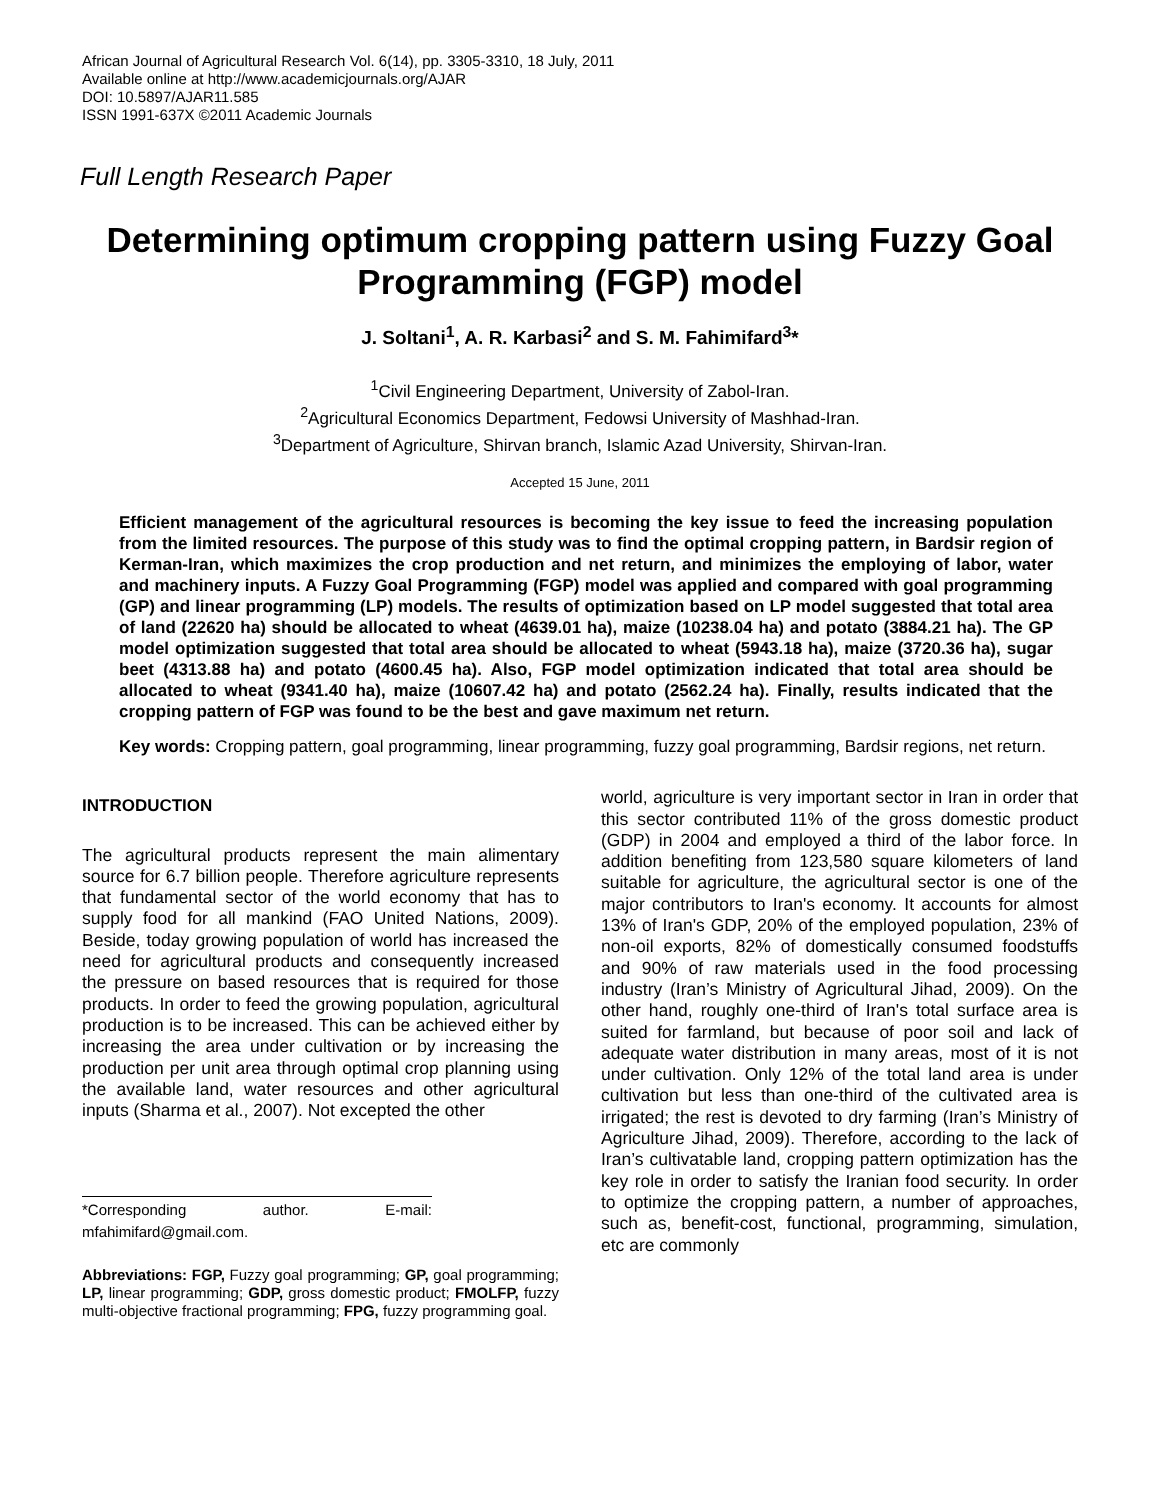African Journal of Agricultural Research Vol. 6(14), pp. 3305-3310, 18 July, 2011
Available online at http://www.academicjournals.org/AJAR
DOI: 10.5897/AJAR11.585
ISSN 1991-637X ©2011 Academic Journals
Full Length Research Paper
Determining optimum cropping pattern using Fuzzy Goal Programming (FGP) model
J. Soltani<sup>1</sup>, A. R. Karbasi<sup>2</sup> and S. M. Fahimifard<sup>3</sup>*
<sup>1</sup> Civil Engineering Department, University of Zabol-Iran.
<sup>2</sup> Agricultural Economics Department, Fedowsi University of Mashhad-Iran.
<sup>3</sup> Department of Agriculture, Shirvan branch, Islamic Azad University, Shirvan-Iran.
Accepted 15 June, 2011
Efficient management of the agricultural resources is becoming the key issue to feed the increasing population from the limited resources. The purpose of this study was to find the optimal cropping pattern, in Bardsir region of Kerman-Iran, which maximizes the crop production and net return, and minimizes the employing of labor, water and machinery inputs. A Fuzzy Goal Programming (FGP) model was applied and compared with goal programming (GP) and linear programming (LP) models. The results of optimization based on LP model suggested that total area of land (22620 ha) should be allocated to wheat (4639.01 ha), maize (10238.04 ha) and potato (3884.21 ha). The GP model optimization suggested that total area should be allocated to wheat (5943.18 ha), maize (3720.36 ha), sugar beet (4313.88 ha) and potato (4600.45 ha). Also, FGP model optimization indicated that total area should be allocated to wheat (9341.40 ha), maize (10607.42 ha) and potato (2562.24 ha). Finally, results indicated that the cropping pattern of FGP was found to be the best and gave maximum net return.
Key words: Cropping pattern, goal programming, linear programming, fuzzy goal programming, Bardsir regions, net return.
INTRODUCTION
The agricultural products represent the main alimentary source for 6.7 billion people. Therefore agriculture represents that fundamental sector of the world economy that has to supply food for all mankind (FAO United Nations, 2009). Beside, today growing population of world has increased the need for agricultural products and consequently increased the pressure on based resources that is required for those products. In order to feed the growing population, agricultural production is to be increased. This can be achieved either by increasing the area under cultivation or by increasing the production per unit area through optimal crop planning using the available land, water resources and other agricultural inputs (Sharma et al., 2007). Not excepted the other
*Corresponding author. E-mail: mfahimifard@gmail.com.
Abbreviations: FGP, Fuzzy goal programming; GP, goal programming; LP, linear programming; GDP, gross domestic product; FMOLFP, fuzzy multi-objective fractional programming; FPG, fuzzy programming goal.
world, agriculture is very important sector in Iran in order that this sector contributed 11% of the gross domestic product (GDP) in 2004 and employed a third of the labor force. In addition benefiting from 123,580 square kilometers of land suitable for agriculture, the agricultural sector is one of the major contributors to Iran's economy. It accounts for almost 13% of Iran's GDP, 20% of the employed population, 23% of non-oil exports, 82% of domestically consumed foodstuffs and 90% of raw materials used in the food processing industry (Iran’s Ministry of Agricultural Jihad, 2009). On the other hand, roughly one-third of Iran's total surface area is suited for farmland, but because of poor soil and lack of adequate water distribution in many areas, most of it is not under cultivation. Only 12% of the total land area is under cultivation but less than one-third of the cultivated area is irrigated; the rest is devoted to dry farming (Iran’s Ministry of Agriculture Jihad, 2009). Therefore, according to the lack of Iran’s cultivatable land, cropping pattern optimization has the key role in order to satisfy the Iranian food security. In order to optimize the cropping pattern, a number of approaches, such as, benefit-cost, functional, programming, simulation, etc are commonly